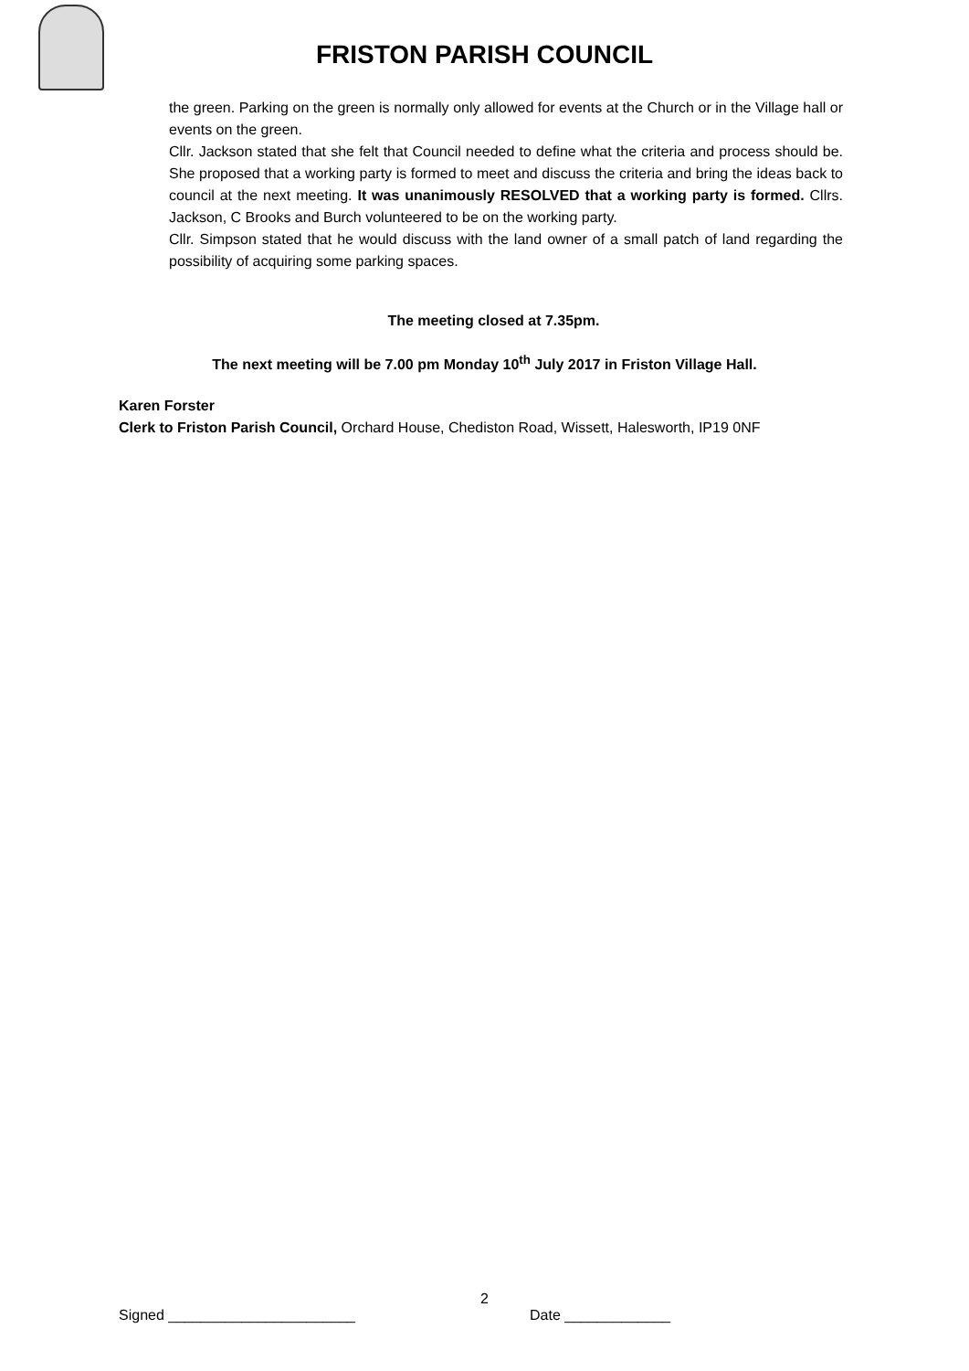FRISTON PARISH COUNCIL
the green. Parking on the green is normally only allowed for events at the Church or in the Village hall or events on the green.
Cllr. Jackson stated that she felt that Council needed to define what the criteria and process should be. She proposed that a working party is formed to meet and discuss the criteria and bring the ideas back to council at the next meeting. It was unanimously RESOLVED that a working party is formed. Cllrs. Jackson, C Brooks and Burch volunteered to be on the working party.
Cllr. Simpson stated that he would discuss with the land owner of a small patch of land regarding the possibility of acquiring some parking spaces.
The meeting closed at 7.35pm.
The next meeting will be 7.00 pm Monday 10<sup>th</sup> July 2017 in Friston Village Hall.
Karen Forster
Clerk to Friston Parish Council, Orchard House, Chediston Road, Wissett, Halesworth, IP19 0NF
2
Signed _______________________ Date _____________